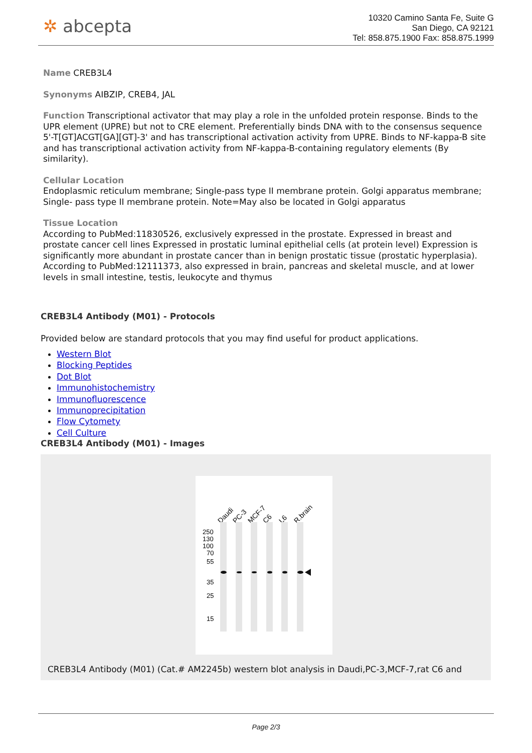✲ abcepta
10320 Camino Santa Fe, Suite G
San Diego, CA 92121
Tel: 858.875.1900 Fax: 858.875.1999
Name CREB3L4
Synonyms AIBZIP, CREB4, JAL
Function Transcriptional activator that may play a role in the unfolded protein response. Binds to the UPR element (UPRE) but not to CRE element. Preferentially binds DNA with to the consensus sequence 5'-T[GT]ACGT[GA][GT]-3' and has transcriptional activation activity from UPRE. Binds to NF-kappa-B site and has transcriptional activation activity from NF-kappa-B-containing regulatory elements (By similarity).
Cellular Location
Endoplasmic reticulum membrane; Single-pass type II membrane protein. Golgi apparatus membrane; Single- pass type II membrane protein. Note=May also be located in Golgi apparatus
Tissue Location
According to PubMed:11830526, exclusively expressed in the prostate. Expressed in breast and prostate cancer cell lines Expressed in prostatic luminal epithelial cells (at protein level) Expression is significantly more abundant in prostate cancer than in benign prostatic tissue (prostatic hyperplasia). According to PubMed:12111373, also expressed in brain, pancreas and skeletal muscle, and at lower levels in small intestine, testis, leukocyte and thymus
CREB3L4 Antibody (M01) - Protocols
Provided below are standard protocols that you may find useful for product applications.
Western Blot
Blocking Peptides
Dot Blot
Immunohistochemistry
Immunofluorescence
Immunoprecipitation
Flow Cytomety
Cell Culture
CREB3L4 Antibody (M01) - Images
Daudi
PC-3
MCF-7
C6
L6
R.brain
250
130
100
70
55
35
25
15
CREB3L4 Antibody (M01) (Cat.# AM2245b) western blot analysis in Daudi,PC-3,MCF-7,rat C6 and
Page 2/3